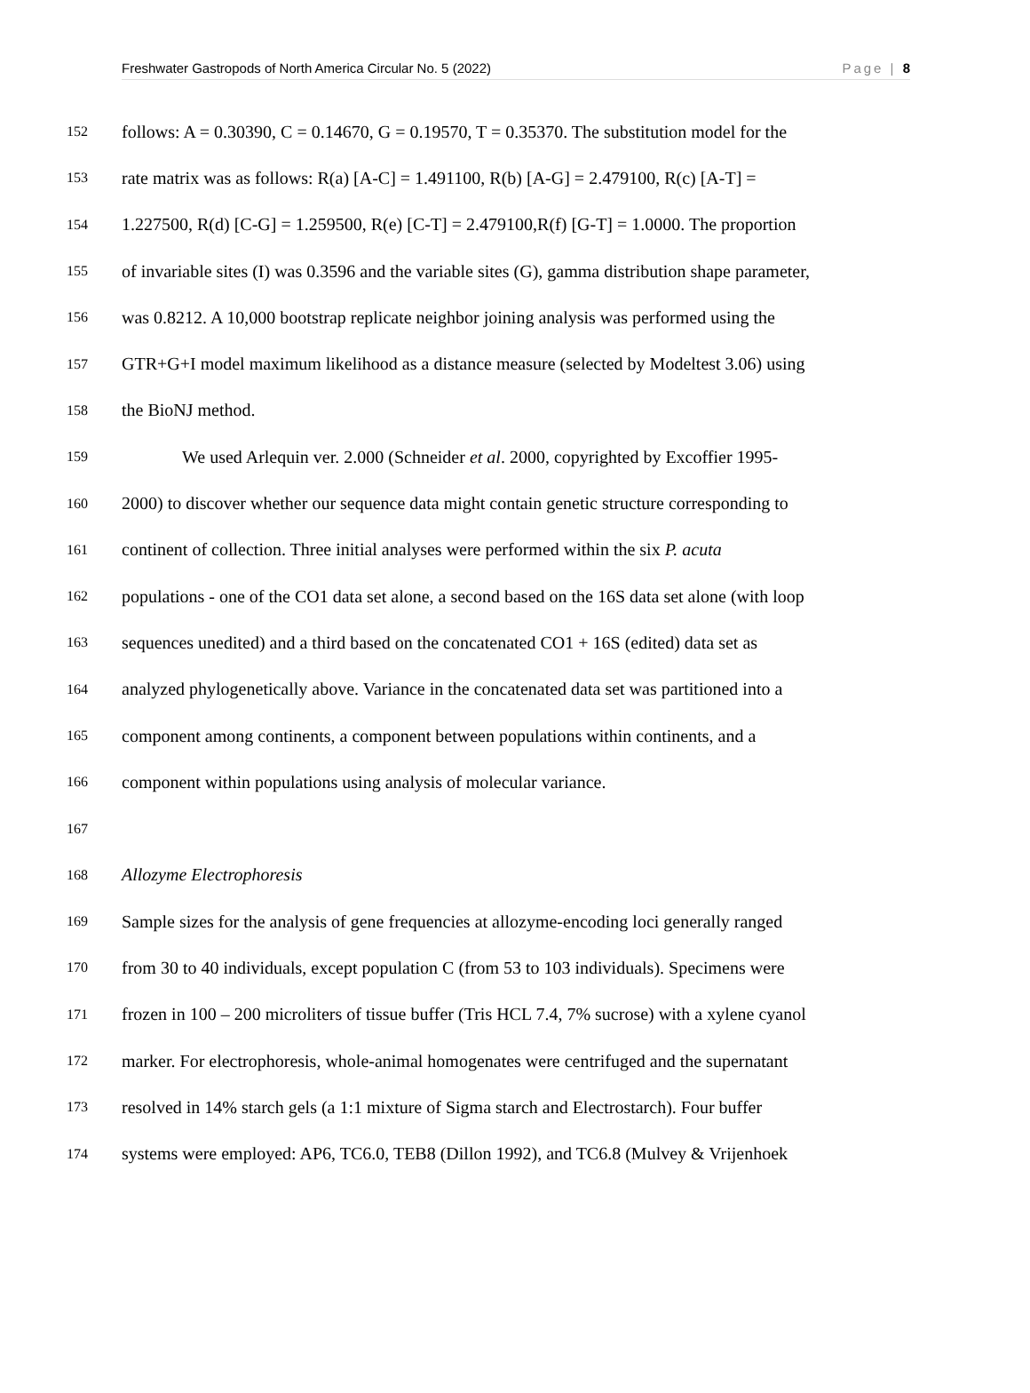Freshwater Gastropods of North America Circular No. 5 (2022) Page | 8
152 follows: A = 0.30390, C = 0.14670, G = 0.19570, T = 0.35370. The substitution model for the
153 rate matrix was as follows: R(a) [A-C] = 1.491100, R(b) [A-G] = 2.479100, R(c) [A-T] =
154 1.227500, R(d) [C-G] = 1.259500, R(e) [C-T] = 2.479100,R(f) [G-T] = 1.0000. The proportion
155 of invariable sites (I) was 0.3596 and the variable sites (G), gamma distribution shape parameter,
156 was 0.8212. A 10,000 bootstrap replicate neighbor joining analysis was performed using the
157 GTR+G+I model maximum likelihood as a distance measure (selected by Modeltest 3.06) using
158 the BioNJ method.
159 We used Arlequin ver. 2.000 (Schneider et al. 2000, copyrighted by Excoffier 1995-
160 2000) to discover whether our sequence data might contain genetic structure corresponding to
161 continent of collection. Three initial analyses were performed within the six P. acuta
162 populations - one of the CO1 data set alone, a second based on the 16S data set alone (with loop
163 sequences unedited) and a third based on the concatenated CO1 + 16S (edited) data set as
164 analyzed phylogenetically above. Variance in the concatenated data set was partitioned into a
165 component among continents, a component between populations within continents, and a
166 component within populations using analysis of molecular variance.
167
168 Allozyme Electrophoresis
169 Sample sizes for the analysis of gene frequencies at allozyme-encoding loci generally ranged
170 from 30 to 40 individuals, except population C (from 53 to 103 individuals). Specimens were
171 frozen in 100 – 200 microliters of tissue buffer (Tris HCL 7.4, 7% sucrose) with a xylene cyanol
172 marker. For electrophoresis, whole-animal homogenates were centrifuged and the supernatant
173 resolved in 14% starch gels (a 1:1 mixture of Sigma starch and Electrostarch). Four buffer
174 systems were employed: AP6, TC6.0, TEB8 (Dillon 1992), and TC6.8 (Mulvey & Vrijenhoek